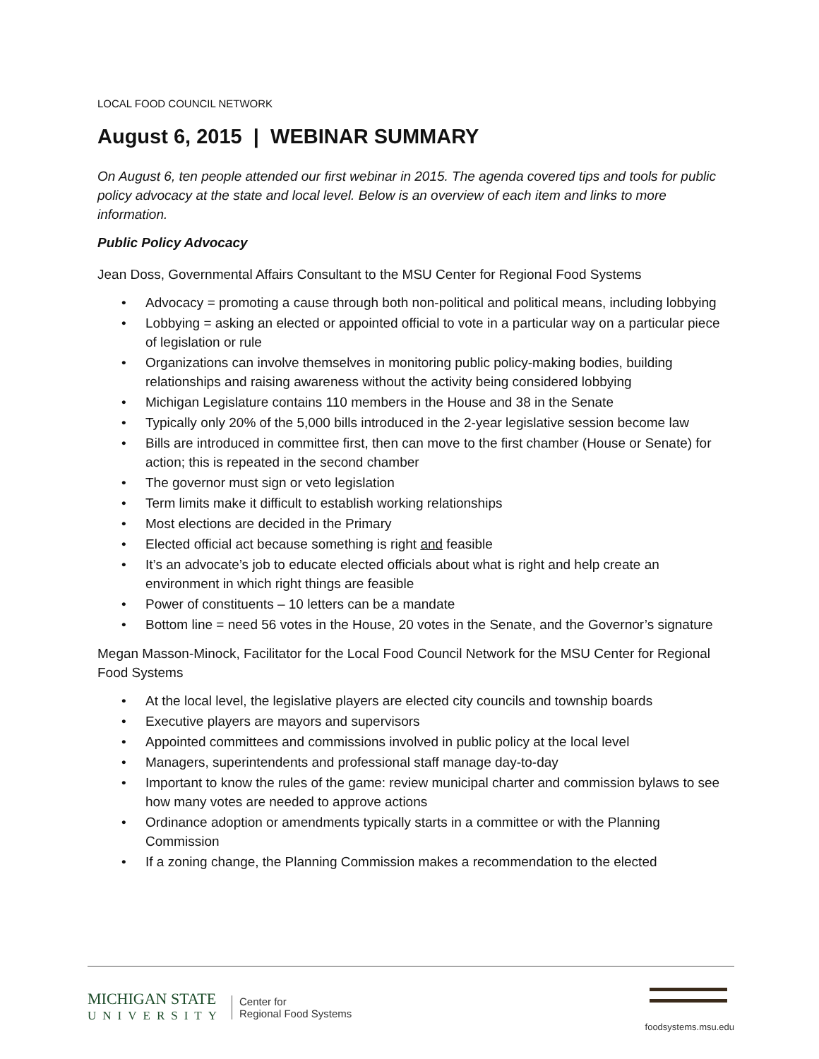LOCAL FOOD COUNCIL NETWORK
August 6, 2015 | WEBINAR SUMMARY
On August 6, ten people attended our first webinar in 2015. The agenda covered tips and tools for public policy advocacy at the state and local level. Below is an overview of each item and links to more information.
Public Policy Advocacy
Jean Doss, Governmental Affairs Consultant to the MSU Center for Regional Food Systems
• Advocacy = promoting a cause through both non-political and political means, including lobbying
• Lobbying = asking an elected or appointed official to vote in a particular way on a particular piece of legislation or rule
• Organizations can involve themselves in monitoring public policy-making bodies, building relationships and raising awareness without the activity being considered lobbying
• Michigan Legislature contains 110 members in the House and 38 in the Senate
• Typically only 20% of the 5,000 bills introduced in the 2-year legislative session become law
• Bills are introduced in committee first, then can move to the first chamber (House or Senate) for action; this is repeated in the second chamber
• The governor must sign or veto legislation
• Term limits make it difficult to establish working relationships
• Most elections are decided in the Primary
• Elected official act because something is right and feasible
• It’s an advocate’s job to educate elected officials about what is right and help create an environment in which right things are feasible
• Power of constituents – 10 letters can be a mandate
• Bottom line = need 56 votes in the House, 20 votes in the Senate, and the Governor’s signature
Megan Masson-Minock, Facilitator for the Local Food Council Network for the MSU Center for Regional Food Systems
• At the local level, the legislative players are elected city councils and township boards
• Executive players are mayors and supervisors
• Appointed committees and commissions involved in public policy at the local level
• Managers, superintendents and professional staff manage day-to-day
• Important to know the rules of the game: review municipal charter and commission bylaws to see how many votes are needed to approve actions
• Ordinance adoption or amendments typically starts in a committee or with the Planning Commission
• If a zoning change, the Planning Commission makes a recommendation to the elected
MICHIGAN STATE
UNIVERSITY
Center for
Regional Food Systems
foodsystems.msu.edu